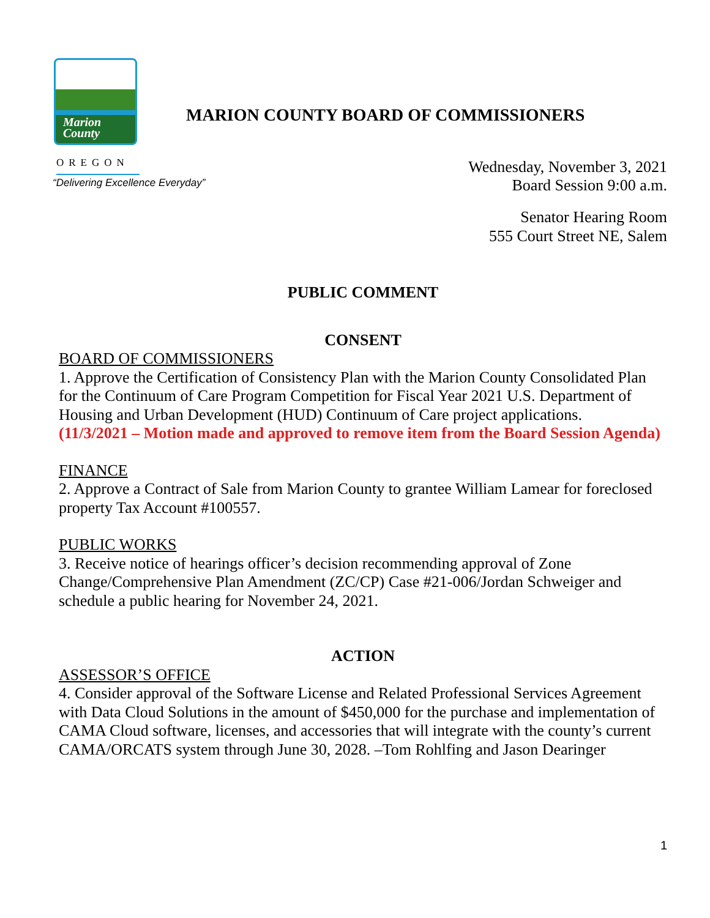Marion
County
MARION COUNTY BOARD OF COMMISSIONERS
OREGON
Wednesday, November 3, 2021
Board Session 9:00 a.m.
“Delivering Excellence Everyday”
Senator Hearing Room
555 Court Street NE, Salem
PUBLIC COMMENT
CONSENT
BOARD OF COMMISSIONERS
1. Approve the Certification of Consistency Plan with the Marion County Consolidated Plan for the Continuum of Care Program Competition for Fiscal Year 2021 U.S. Department of Housing and Urban Development (HUD) Continuum of Care project applications.
(11/3/2021 – Motion made and approved to remove item from the Board Session Agenda)
FINANCE
2. Approve a Contract of Sale from Marion County to grantee William Lamear for foreclosed property Tax Account #100557.
PUBLIC WORKS
3. Receive notice of hearings officer’s decision recommending approval of Zone Change/Comprehensive Plan Amendment (ZC/CP) Case #21-006/Jordan Schweiger and schedule a public hearing for November 24, 2021.
ACTION
ASSESSOR’S OFFICE
4. Consider approval of the Software License and Related Professional Services Agreement with Data Cloud Solutions in the amount of $450,000 for the purchase and implementation of CAMA Cloud software, licenses, and accessories that will integrate with the county’s current CAMA/ORCATS system through June 30, 2028. –Tom Rohlfing and Jason Dearinger
1